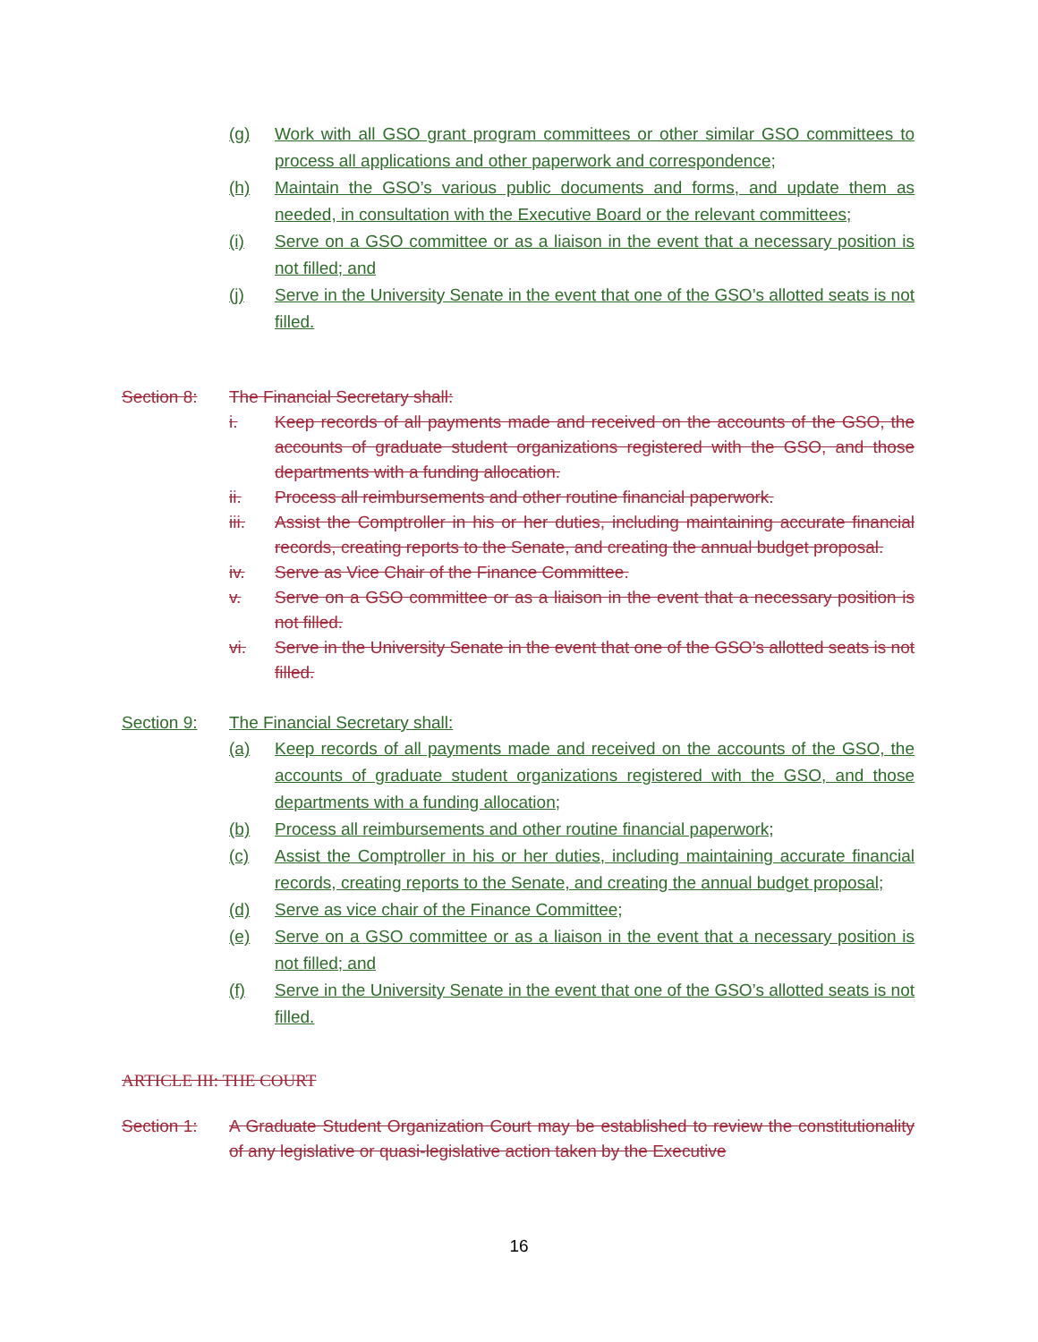(g) Work with all GSO grant program committees or other similar GSO committees to process all applications and other paperwork and correspondence;
(h) Maintain the GSO’s various public documents and forms, and update them as needed, in consultation with the Executive Board or the relevant committees;
(i) Serve on a GSO committee or as a liaison in the event that a necessary position is not filled; and
(j) Serve in the University Senate in the event that one of the GSO’s allotted seats is not filled.
Section 8: The Financial Secretary shall:
i. Keep records of all payments made and received on the accounts of the GSO, the accounts of graduate student organizations registered with the GSO, and those departments with a funding allocation.
ii. Process all reimbursements and other routine financial paperwork.
iii. Assist the Comptroller in his or her duties, including maintaining accurate financial records, creating reports to the Senate, and creating the annual budget proposal.
iv. Serve as Vice Chair of the Finance Committee.
v. Serve on a GSO committee or as a liaison in the event that a necessary position is not filled.
vi. Serve in the University Senate in the event that one of the GSO’s allotted seats is not filled.
Section 9: The Financial Secretary shall:
(a) Keep records of all payments made and received on the accounts of the GSO, the accounts of graduate student organizations registered with the GSO, and those departments with a funding allocation;
(b) Process all reimbursements and other routine financial paperwork;
(c) Assist the Comptroller in his or her duties, including maintaining accurate financial records, creating reports to the Senate, and creating the annual budget proposal;
(d) Serve as vice chair of the Finance Committee;
(e) Serve on a GSO committee or as a liaison in the event that a necessary position is not filled; and
(f) Serve in the University Senate in the event that one of the GSO’s allotted seats is not filled.
ARTICLE III: THE COURT
Section 1: A Graduate Student Organization Court may be established to review the constitutionality of any legislative or quasi-legislative action taken by the Executive
16